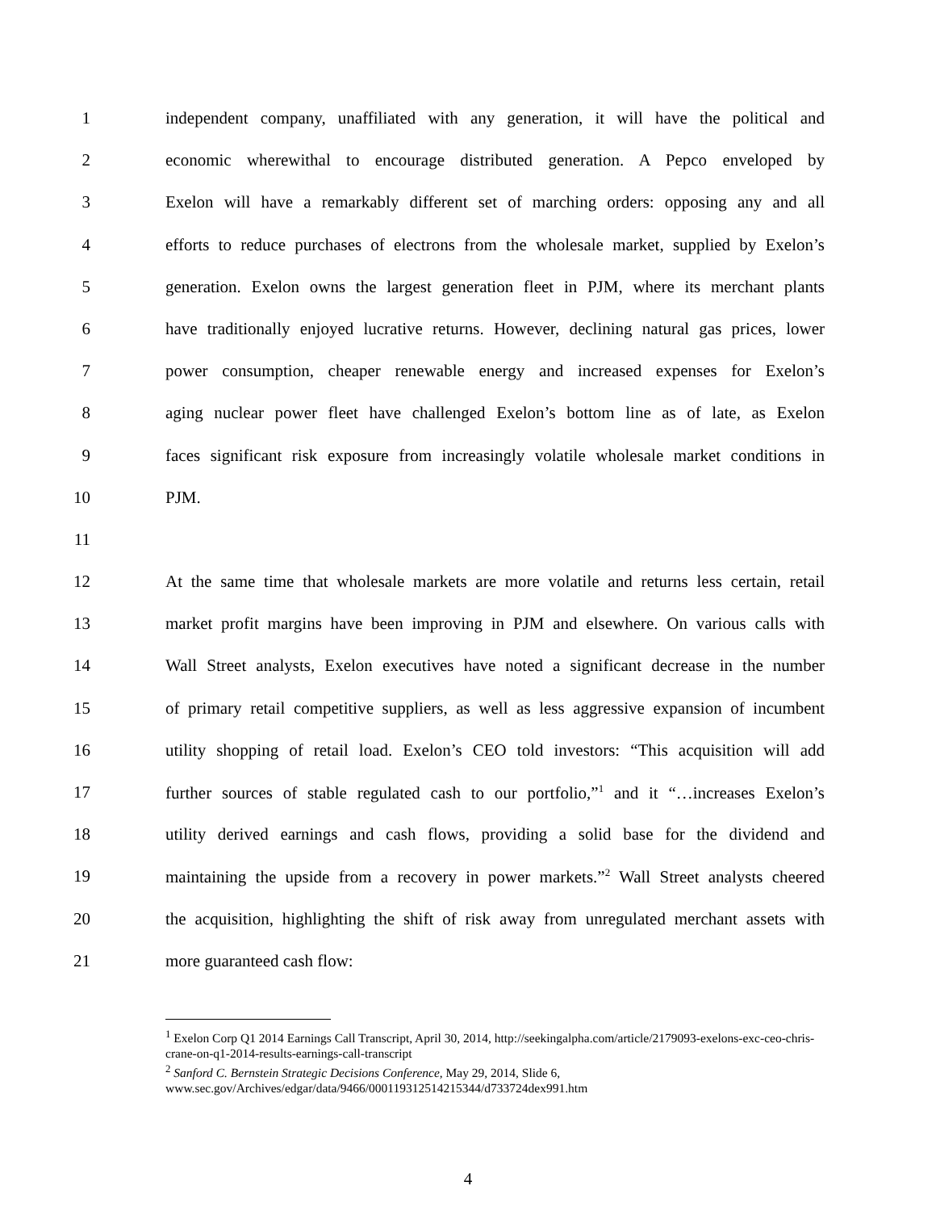1 independent company, unaffiliated with any generation, it will have the political and
2 economic wherewithal to encourage distributed generation. A Pepco enveloped by
3 Exelon will have a remarkably different set of marching orders: opposing any and all
4 efforts to reduce purchases of electrons from the wholesale market, supplied by Exelon’s
5 generation. Exelon owns the largest generation fleet in PJM, where its merchant plants
6 have traditionally enjoyed lucrative returns. However, declining natural gas prices, lower
7 power consumption, cheaper renewable energy and increased expenses for Exelon’s
8 aging nuclear power fleet have challenged Exelon’s bottom line as of late, as Exelon
9 faces significant risk exposure from increasingly volatile wholesale market conditions in
10 PJM.
11
12 At the same time that wholesale markets are more volatile and returns less certain, retail
13 market profit margins have been improving in PJM and elsewhere. On various calls with
14 Wall Street analysts, Exelon executives have noted a significant decrease in the number
15 of primary retail competitive suppliers, as well as less aggressive expansion of incumbent
16 utility shopping of retail load. Exelon’s CEO told investors: “This acquisition will add
17 further sources of stable regulated cash to our portfolio,”<sup>1</sup> and it “…increases Exelon’s
18 utility derived earnings and cash flows, providing a solid base for the dividend and
19 maintaining the upside from a recovery in power markets.”<sup>2</sup> Wall Street analysts cheered
20 the acquisition, highlighting the shift of risk away from unregulated merchant assets with
21 more guaranteed cash flow:
<sup>1</sup> Exelon Corp Q1 2014 Earnings Call Transcript, April 30, 2014, http://seekingalpha.com/article/2179093-exelons-exc-ceo-chris-crane-on-q1-2014-results-earnings-call-transcript
<sup>2</sup> Sanford C. Bernstein Strategic Decisions Conference, May 29, 2014, Slide 6, www.sec.gov/Archives/edgar/data/9466/000119312514215344/d733724dex991.htm
4